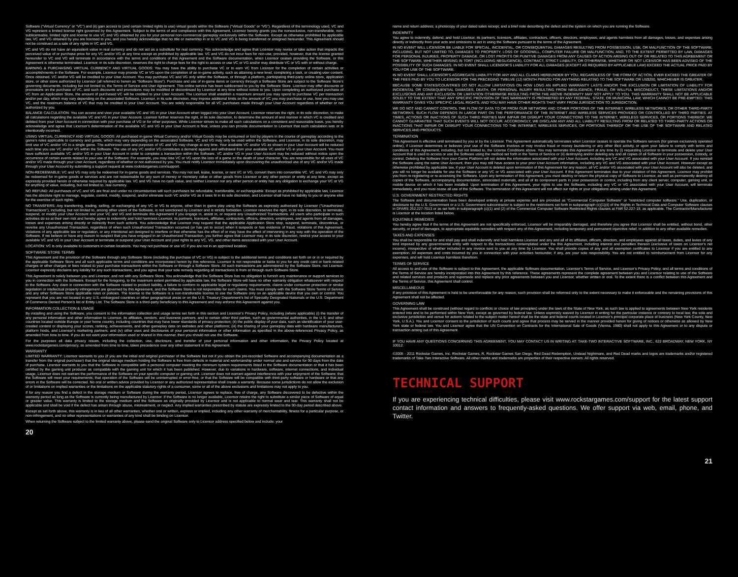Software (“Virtual Currency” or “VC”) and (ii) gain access to (and certain limited rights to use) virtual goods within the Software (“Virtual Goods” or “VG”). Regardless of the terminology used, VC and VG represent a limited license right governed by this Agreement. Subject to the terms of and compliance with this Agreement, Licensor hereby grants you the nonexclusive, non-transferable, non-sublicensable, limited right and license to use VC and VG obtained by you for your personal non-commercial gameplay exclusively within the Software. Except as otherwise prohibited by applicable law, VC and VG obtained by you are licensed to you, and you hereby acknowledge that no title or ownership in or to VC and VG is being transferred or assigned hereunder. This Agreement should not be construed as a sale of any rights in VC and VG.
VC and VG do not have an equivalent value in real currency and do not act as a substitute for real currency. You acknowledge and agree that Licensor may revise or take action that impacts the perceived value of or purchase price for any VC and/or VG at any time except as prohibited by applicable law. VC and VG do not incur fees for non-use; provided, however, that the license granted hereunder to VC and VG will terminate in accordance with the terms and conditions of this Agreement and the Software documentation, when Licensor ceases providing the Software, or this Agreement is otherwise terminated. Licensor, in its sole discretion, reserves the right to charge fees for the right to access or use VC or VG and/or may distribute VC or VG with or without charge.
EARNING & PURCHASING VIRTUAL CURRENCY AND VIRTUAL GOODS: You may have the ability to purchase VC or to earn VC from Licensor for the completion of certain activities or accomplishments in the Software. For example, Licensor may provide VC or VG upon the completion of an in-game activity, such as attaining a new level, completing a task, or creating user content. Once obtained, VC and/or VG will be credited to your User Account. You may purchase VC and VG only within the Software, or through a platform, participating third-party online store, application store, or other store authorized by Licensor (all referred to herein as “Software Store”). Purchase and use of in-game items or currency through a Software Store are subject to the Software Store’s governing documents, including but not limited to, the Terms of Service and User Agreement. This online service has been sublicensed to you by the Software Store. Licensor may offer discounts or promotions on the purchase of VC, and such discounts and promotions may be modified or discontinued by Licensor at any time without notice to you. Upon completing an authorized purchase of VC from an Application Store, the amount of purchased VC will be credited to your User Account. The Licensor shall establish a maximum amount you may spend to purchase VC per transaction and/or per day, which may vary depending on the associated Software. Licensor, in its sole discretion, may impose additional limits on the amount of VC you may purchase or use, how you may use VC, and the maximum balance of VC that may be credited to your User Account. You are solely responsible for all VC purchases made through your User Account regardless of whether or not authorized by you.
BALANCE CALCULATION: You can access and view your available VC and VG in your User Account when logged into your User Account. Licensor reserves the right, in its sole discretion, to make all calculations regarding the available VC and VG in your User Account. Licensor further reserves the right, in its sole discretion, to determine the amount of and manner in which VC is credited and debited from your User Account in connection with your purchase of VG or for other purposes. While Licensor strives to make all such calculations on a consistent and reasonable basis, you hereby acknowledge and agree that Licensor’s determination of the available VC and VG in your User Account is final, unless you can provide documentation to Licensor that such calculation was or is intentionally incorrect.
USING VIRTUAL CURRENCY AND VIRTUAL GOODS: All purchased in-game Virtual Currency and/or Virtual Goods may be consumed or lost by players in the course of gameplay according to the game’s rules applicable to currency and goods, which may vary depending on the associated Software. VC and VG may only be used within the Software, and Licensor, in its sole discretion, may limit use of VC and/or VG to a single game. The authorized uses and purposes of VC and VG may change at any time. Your available VC and/or VG as shown in your User Account will be reduced each time you use VC and/or VG within the Software. The use of any VC and/or VG constitutes a demand against and withdrawal from your available VC and/or VG in your User Account. You must have sufficient available VC and/or VG in your User Account in order to complete a transaction within the Software. VC and/or VG in your User Account may be reduced without notice upon the occurrence of certain events related to your use of the Software: For example, you may lose VC or VG upon the loss of a game or the death of your character. You are responsible for all uses of VC and/or VG made through your User Account, regardless of whether or not authorized by you. You must notify Licensor immediately upon discovering the unauthorized use of any VC and/or VG made through your User Account by submitting a support request at www.rockstargames.com/support.
NON-REDEEMABLE: VC and VG may only be redeemed for in-game goods and services. You may not sell, lease, license, or rent VC or VG, convert them into convertible VC. VC and VG may only be redeemed for in-game goods or services and are not redeemable for any sum of money or monetary value or other goods from Licensor or any other person or entity at any time, except as expressly provided herein or otherwise required by applicable law. VC and VG have no cash value, and neither Licensor nor any other person or entity has any obligation to exchange your VC or VG for anything of value, including, but not limited to, real currency.
NO REFUND: All purchases of VC and VG are final and under no circumstances will such purchases be refundable, transferable, or exchangeable. Except as prohibited by applicable law, Licensor has the absolute right to manage, regulate, control, modify, suspend, and/or eliminate such VC and/or VG as it sees fit in its sole discretion, and Licensor shall have no liability to you or anyone else for the exercise of such rights.
NO TRANSFERS: Any transferring, trading, selling, or exchanging of any VC or VG to anyone, other than in game play using the Software as expressly authorized by Licensor (“Unauthorized Transactions”), including, but not limited to, among other users of the Software, is not sanctioned by Licensor and is strictly forbidden. Licensor reserves the right, in its sole discretion, to terminate, suspend, or modify your User Account and your VC and VG and terminate this Agreement if you engage in, assist in, or request any Unauthorized Transactions. All users who participate in such activities do so at their own risk and hereby agree to indemnify and hold harmless Licensor, its partners, licensors, affiliates, contractors, officers, directors, employees, and agents from all damages, losses and expenses arising directly or indirectly from such actions. You acknowledge that Licensor may request that the applicable Application Store stop, suspend, terminate, discontinue, or reverse any Unauthorized Transaction, regardless of when such Unauthorized Transaction occurred (or has yet to occur) when it suspects or has evidence of fraud, violations of this Agreement, violations of any applicable law or regulation, or any intentional act designed to interfere or that otherwise has the effect of or may have the effect of intervening in any way with the operation of the Software. If we believe or have any reason to suspect that you have engaged in an Unauthorized Transaction, you further agree that Licensor may, in its sole discretion, restrict your access to your available VC and VG in your User Account or terminate or suspend your User Account and your rights to any VC, VG, and other items associated with your User Account.
LOCATION: VC is only available to customers in certain locations. You may not purchase or use VC if you are not in an approved location.
SOFTWARE STORE TERMS
This Agreement and the provision of the Software through any Software Store (including the purchase of VC or VG) is subject to the additional terms and conditions set forth on or in or required by the applicable Software Store and all such applicable terms and conditions are incorporated herein by this reference. Licensor is not responsible or liable to you for any credit card or bank-related charges or other charges or fees related to your purchase transactions within the Software or through a Software Store. All such transactions are administered by the Software Store, not Licensor. Licensor expressly disclaims any liability for any such transactions, and you agree that your sole remedy regarding all transactions is from or through such Software Store.
This Agreement is solely between you and Licensor, and not with any Software Store. You acknowledge that the Software Store has no obligation to furnish any maintenance or support services to you in connection with the Software. Except for the foregoing, to the maximum extent permitted by applicable law, the Software Store will have no other warranty obligation whatsoever with respect to the Software. Any claim in connection with the Software related to product liability, a failure to conform to applicable legal or regulatory requirements, claims under consumer protection or similar legislation or intellectual property infringement are governed by this Agreement, and the Software Store is not responsible for such claims. You must comply with the Software Store Terms of Service and any other Software Store applicable rules or policies. The license to the Software is a non-transferable license to use the Software only on an applicable device that you own or control. You represent that you are not located in any U.S.-embargoed countries or other geographical areas or on the U.S. Treasury Department’s list of Specially Designated Nationals or the U.S. Department of Commerce Denied Person’s list or Entity List. The Software Store is a third-party beneficiary to this Agreement and may enforce this Agreement against you.
INFORMATION COLLECTION & USAGE
By installing and using the Software, you consent to the information collection and usage terms set forth in this section and Licensor’s Privacy Policy, including (where applicable) (i) the transfer of any personal information and other information to Licensor, its affiliates, vendors, and business partners, and to certain other third parties, such as governmental authorities, in the U.S. and other countries located outside Europe or your home country, including countries that may have lower standards of privacy protection; (ii) the public display of your data, such as identification of your user-created content or displaying your scores, ranking, achievements, and other gameplay data on websites and other platforms; (iii) the sharing of your gameplay data with hardware manufacturers, platform hosts, and Licensor’s marketing partners; and (iv) other uses and disclosures of your personal information or other information as specified in the above-referenced Privacy Policy, as amended from time to time. If you do not want your information used or shared in this manner, then you should not use the Software.
For the purposes all data privacy issues, including the collection, use, disclosure, and transfer of your personal information and other information, the Privacy Policy located at www.rockstargames.com/privacy, as amended from time to time, takes precedence over any other statement in this Agreement.
WARRANTY
LIMITED WARRANTY: Licensor warrants to you (if you are the initial and original purchaser of the Software but not if you obtain the pre-recorded Software and accompanying documentation as a transfer from the original purchaser) that the original storage medium holding the Software is free from defects in material and workmanship under normal use and service for 90 days from the date of purchase. Licensor warrants to you that the Software is compatible with a personal computer meeting the minimum system requirements listed in the Software documentation or that it has been certified by the gaming unit producer as compatible with the gaming unit for which it has been published. However, due to variations in hardware, software, internet connections, and individual usage, Licensor does not warrant the performance of the Software on your specific computer or gaming unit. Licensor does not warrant against interference with your enjoyment of the Software; that the Software will meet your requirements; that operation of the Software will be uninterrupted or error-free; or that the Software will be compatible with third-party software or hardware or that any errors in the Software will be corrected. No oral or written advice provided by Licensor or any authorized representative shall create a warranty. Because some jurisdictions do not allow the exclusion of or limitations on implied warranties or the limitations on the applicable statutory rights of a consumer, some or all of the above exclusions and limitations may not apply to you.
If for any reason you find a defect in the storage medium or Software during the warranty period, Licensor agrees to replace, free of charge, any Software discovered to be defective within the warranty period as long as the Software is currently being manufactured by Licensor. If the Software is no longer available, Licensor retains the right to substitute a similar piece of Software of equal or greater value. This warranty is limited to the storage medium and the Software as originally provided by Licensor and is not applicable to normal wear and tear. This warranty shall not be applicable and shall be void if the defect has arisen through abuse, mistreatment, or neglect. Any implied warranties prescribed by statute are expressly limited to the 90-day period described above.
Except as set forth above, this warranty is in lieu of all other warranties, whether oral or written, express or implied, including any other warranty of merchantability, fitness for a particular purpose, or non-infringement, and no other representations or warranties of any kind shall be binding on Licensor.
When returning the Software subject to the limited warranty above, please send the original Software only to Licensor address specified below and include: your
20
name and return address; a photocopy of your dated sales receipt; and a brief note describing the defect and the system on which you are running the Software.
INDEMNITY
You agree to indemnify, defend, and hold Licensor, its partners, licensors, affiliates, contractors, officers, directors, employees, and agents harmless from all damages, losses, and expenses arising directly or indirectly from your acts and omissions to act in using the Software pursuant to the terms of the Agreement.
IN NO EVENT WILL LICENSOR BE LIABLE FOR SPECIAL, INCIDENTAL, OR CONSEQUENTIAL DAMAGES RESULTING FROM POSSESSION, USE, OR MALFUNCTION OF THE SOFTWARE, INCLUDING, BUT NOT LIMITED TO, DAMAGES TO PROPERTY, LOSS OF GOODWILL, COMPUTER FAILURE OR MALFUNCTION, AND, TO THE EXTENT PERMITTED BY LAW, DAMAGES FOR PERSONAL INJURIES, PROPERTY DAMAGE, OR LOST PROFITS OR PUNITIVE DAMAGES FROM ANY CAUSES OF ACTION ARISING OUT OF OR RELATED TO THIS AGREEMENT OR THE SOFTWARE, WHETHER ARISING IN TORT (INCLUDING NEGLIGENCE), CONTRACT, STRICT LIABILITY, OR OTHERWISE, WHETHER OR NOT LICENSOR HAS BEEN ADVISED OF THE POSSIBILITY OF SUCH DAMAGES. IN NO EVENT SHALL LICENSOR’S LIABILITY FOR ALL DAMAGES (EXCEPT AS REQUIRED BY APPLICABLE LAW) EXCEED THE ACTUAL PRICE PAID BY YOU FOR USE OF THE SOFTWARE.
IN NO EVENT SHALL LICENSOR’S AGGREGATE LIABILITY FOR ANY AND ALL CLAIMS HEREUNDER BY YOU, REGARDLESS OF THE FORM OF ACTION, EVER EXCEED THE GREATER OF THE FEES PAID BY YOU TO LICENSOR FOR THE PRECEDING TWELVE (12) MONTH PERIOD FOR ANYTHING RELATING TO THE SOFTWARE OR US$200, WHICHEVER IS GREATER.
BECAUSE SOME STATES/COUNTRIES DO NOT ALLOW LIMITATIONS ON HOW LONG AN IMPLIED WARRANTY LASTS AND/OR THE EXCLUSION OR LIMITATION OF LIABILITY FOR INCIDENTAL OR CONSEQUENTIAL DAMAGES, DEATH, OR PERSONAL INJURY RESULTING FROM NEGLIGENCE, FRAUD, OR WILLFUL MISCONDUCT, THESE LIMITATIONS AND/OR EXCLUSIONS AND ANY EXCLUSION OR LIMITATION OTHERWISE RESULTING FROM THE ABOVE INDEMNITY MAY NOT APPLY TO YOU. THIS WARRANTY SHALL NOT BE APPLICABLE SOLELY TO THE EXTENT THAT ANY SPECIFIC PROVISION OF THIS WARRANTY IS PROHIBITED BY ANY FEDERAL, STATE, OR MUNICIPAL LAW, WHICH CANNOT BE PRE-EMPTED. THIS WARRANTY GIVES YOU SPECIFIC LEGAL RIGHTS, AND YOU MAY HAVE OTHER RIGHTS THAT VARY FROM JURISDICTION TO JURISDICTION.
WE DO NOT AND CANNOT CONTROL THE FLOW OF DATA TO OR FROM OUR NETWORK AND OTHER PORTIONS OF THE INTERNET, WIRELESS NETWORKS, OR OTHER THIRD-PARTY NETWORKS. SUCH FLOW DEPENDS IN LARGE PART ON THE PERFORMANCE OF THE INTERNET AND WIRELESS SERVICES PROVIDED OR CONTROLLED BY THIRD PARTIES. AT TIMES, ACTIONS OR INACTIONS OF SUCH THIRD PARTIES MAY IMPAIR OR DISRUPT YOUR CONNECTIONS TO THE INTERNET, WIRELESS SERVICES, OR PORTIONS THEREOF. WE CANNOT GUARANTEE THAT SUCH EVENTS WILL NOT OCCUR. ACCORDINGLY, WE DISCLAIM ANY AND ALL LIABILITY RESULTING FROM OR RELATED TO THIRD-PARTY ACTIONS OR INACTIONS THAT IMPAIR OR DISRUPT YOUR CONNECTIONS TO THE INTERNET, WIRELESS SERVICES, OR PORTIONS THEREOF OR THE USE OF THE SOFTWARE AND RELATED SERVICES AND PRODUCTS.
TERMINATION
This Agreement is effective until terminated by you or by the Licensor. This Agreement automatically terminates when Licensor ceases to operate the Software servers (for games exclusively operated online), if Licensor determines or believes your use of the Software involves or may involve fraud or money laundering or any other illicit activity, or upon your failure to comply with terms and conditions of this Agreement, including, but not limited to, the License Conditions above. You may terminate this Agreement at any time by (i) requesting Licensor to terminate and delete your User Account that is used to access or use the Software using the method set forth in the Terms of Service or (ii) destroying and/or deleting any and all copies of all Software in your possession, custody, or control. Deleting the Software from your Game Platform will not delete the information associated with your User Account, including any VC and VG associated with your User Account. If you reinstall the Software using the same User Account, then you may still have access to your prior User Account information, including any VC and VG associated with your User Account. However except as otherwise prohibited by applicable law, if your User Account is deleted upon termination of this Agreement for any reason, all VC and/or VG associated with your User Account will also be deleted, and you will no longer be available for use the Software or any VC or VG associated with your User Account. If this Agreement terminates due to your violation of this Agreement, Licensor may prohibit you from re-registering or re-accessing the Software. Upon any termination of this Agreement, you must destroy or return the physical copy of Software to Licensor, as well as permanently destroy all copies of the Software, accompanying documentation, associated materials, and all of its component parts in your possession or control, including from any client server, computer, gaming unit, or mobile device on which it has been installed. Upon termination of this Agreement, your rights to use the Software, including any VC or VG associated with your User Account, will terminate immediately, and you must cease all use of the Software. The termination of this Agreement will not affect our rights or your obligations arising under this Agreement.
U.S. GOVERNMENT RESTRICTED RIGHTS
The Software and documentation have been developed entirely at private expense and are provided as “Commercial Computer Software” or “restricted computer software.” Use, duplication, or disclosure by the U.S. Government or a U.S. Government subcontractor is subject to the restrictions set forth in subparagraph (c)(1)(ii) of the Rights in Technical Data and Computer Software clauses in DFARS 252.227-7013 or as set forth in subparagraph (c)(1) and (2) of the Commercial Computer Software Restricted Rights clauses at FAR 52.227-19, as applicable. The Contractor/Manufacturer is Licensor at the location listed below.
EQUITABLE REMEDIES
You hereby agree that if the terms of this Agreement are not specifically enforced, Licensor will be irreparably damaged, and therefore you agree that Licensor shall be entitled, without bond, other security, or proof of damages, to appropriate equitable remedies with respect any of this Agreement, including temporary and permanent injunctive relief, in addition to any other available remedies.
TAXES AND EXPENSES
You shall be responsible for and shall pay and shall indemnify and hold harmless Licensor and any and all of its affiliates, officers, directors, and employees against all taxes, duties, and levies of any kind imposed by any governmental entity with respect to the transactions contemplated under the this Agreement, including interest and penalties thereon (exclusive of taxes on Licensor’s net income), irrespective of whether included in any invoice sent to you at any time by Licensor. You shall provide copies of any and all exemption certificates to Licensor if you are entitled to any exemption. All expenses and costs incurred by you in connection with your activities hereunder, if any, are your sole responsibility. You are not entitled to reimbursement from Licensor for any expenses, and will hold Licensor harmless therefrom.
TERMS OF SERVICE
All access to and use of the Software is subject to this Agreement, the applicable Software documentation, Licensor’s Terms of Service, and Licensor’s Privacy Policy, and all terms and conditions of the Terms of Service are hereby incorporated into this Agreement by this reference. These agreements represent the complete agreement between you and Licensor relating to use of the Software and related services and products and supersede and replace any prior agreements between you and Licensor, whether written or oral. To the extent there is a conflict between this Agreement and the Terms of Service, this Agreement shall control.
MISCELLANEOUS
If any provision of this Agreement is held to be unenforceable for any reason, such provision shall be reformed only to the extent necessary to make it enforceable and the remaining provisions of this Agreement shall not be affected.
GOVERNING LAW
This Agreement shall be construed (without regard to conflicts or choice of law principles) under the laws of the State of New York, as such law is applied to agreements between New York residents entered into and to be performed within New York, except as governed by federal law. Unless expressly waived by Licensor in writing for the particular instance or contrary to local law, the sole and exclusive jurisdiction and venue for actions related to the subject matter hereof shall be the state and federal courts located in Licensor’s principal corporate place of business (New York County, New York, U.S.A.). You and Licensor consent to the jurisdiction of such courts and agree that process may be served in the manner provided herein for giving of notices or otherwise as allowed by New York state or federal law. You and Licensor agree that the UN Convention on Contracts for the International Sale of Goods (Vienna, 1980) shall not apply to this Agreement or to any dispute or transaction arising out of this Agreement.
IF YOU HAVE ANY QUESTIONS CONCERNING THIS AGREEMENT, YOU MAY CONTACT US IN WRITING AT: TAKE-TWO INTERACTIVE SOFTWARE, INC., 622 BROADWAY, NEW YORK, NY 10012.
©2005 - 2011 Rockstar Games, Inc. Rockstar Games, R, Rockstar Games San Diego, Red Dead Redemption, Undead Nightmare, and Red Dead marks and logos are trademarks and/or registered trademarks of Take-Two Interactive Software. All other marks and trademarks are properties of their respective owners. All rights reserved.
TECHNICAL SUPPORT
If you are experiencing technical difficulties, please visit www.rockstargames.com/support for the latest support contact information and answers to frequently-asked questions. We offer support via web, email, phone, and Twitter.
21